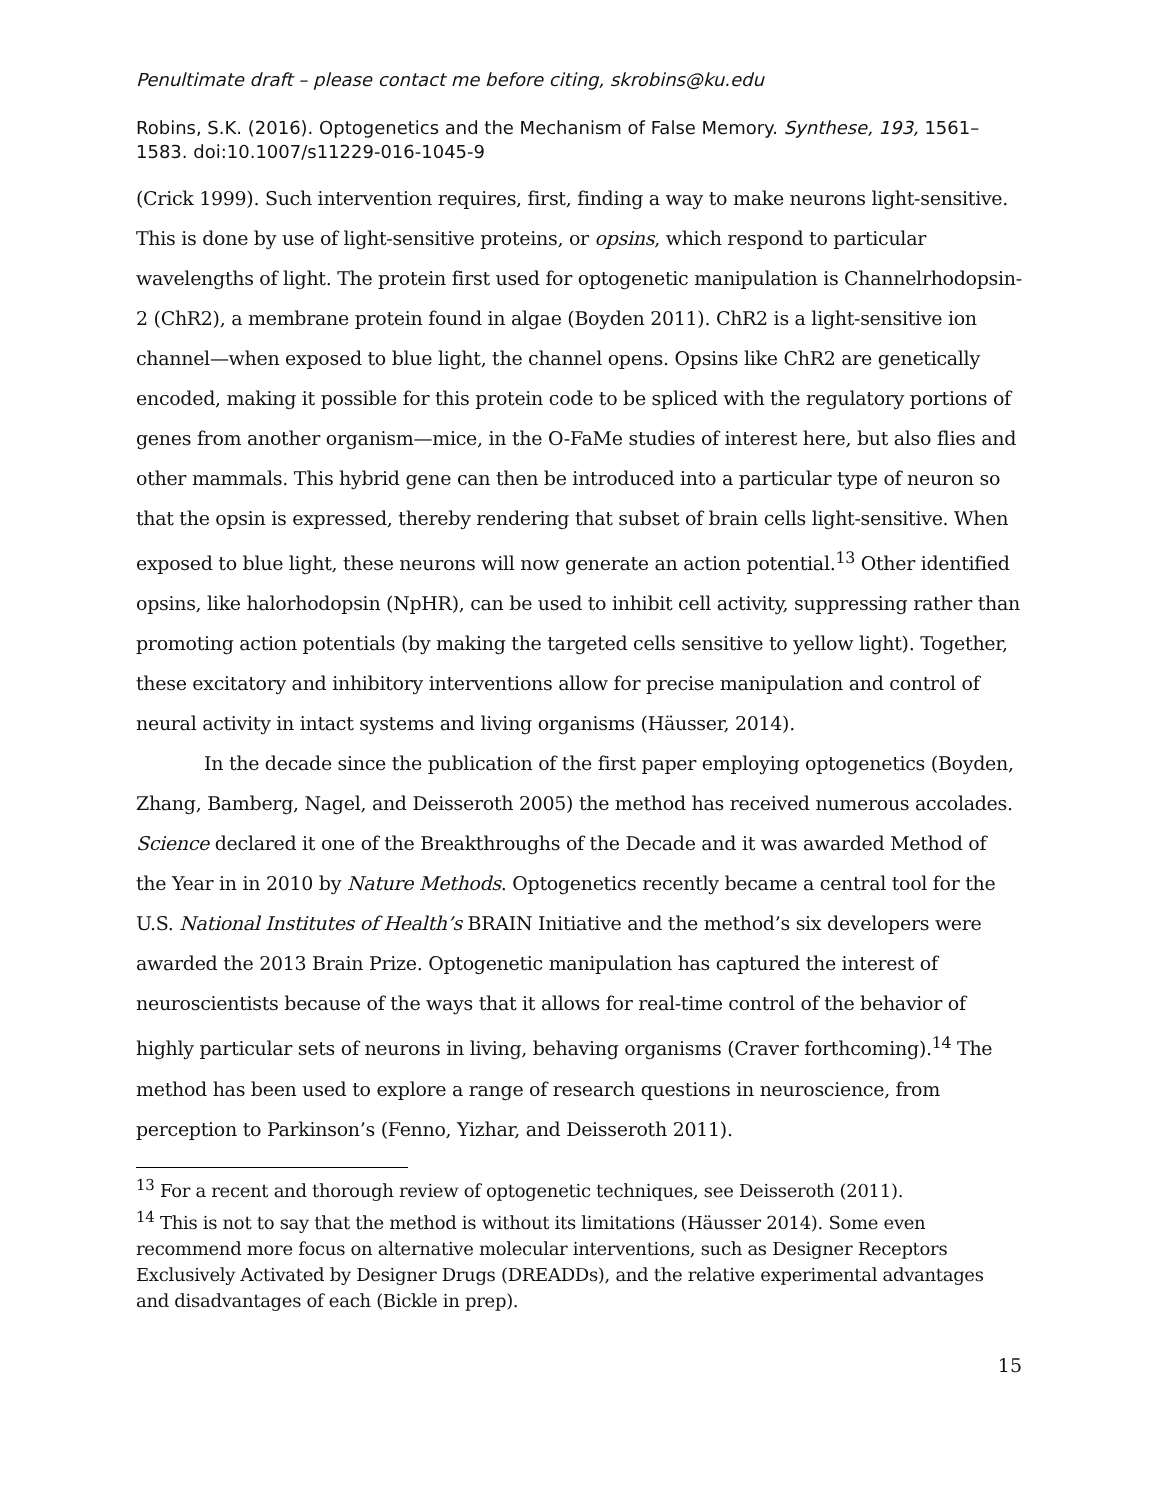Penultimate draft – please contact me before citing, skrobins@ku.edu
Robins, S.K. (2016). Optogenetics and the Mechanism of False Memory. Synthese, 193, 1561–1583. doi:10.1007/s11229-016-1045-9
(Crick 1999). Such intervention requires, first, finding a way to make neurons light-sensitive. This is done by use of light-sensitive proteins, or opsins, which respond to particular wavelengths of light. The protein first used for optogenetic manipulation is Channelrhodopsin-2 (ChR2), a membrane protein found in algae (Boyden 2011). ChR2 is a light-sensitive ion channel—when exposed to blue light, the channel opens. Opsins like ChR2 are genetically encoded, making it possible for this protein code to be spliced with the regulatory portions of genes from another organism—mice, in the O-FaMe studies of interest here, but also flies and other mammals. This hybrid gene can then be introduced into a particular type of neuron so that the opsin is expressed, thereby rendering that subset of brain cells light-sensitive. When exposed to blue light, these neurons will now generate an action potential.<sup>13</sup> Other identified opsins, like halorhodopsin (NpHR), can be used to inhibit cell activity, suppressing rather than promoting action potentials (by making the targeted cells sensitive to yellow light). Together, these excitatory and inhibitory interventions allow for precise manipulation and control of neural activity in intact systems and living organisms (Häusser, 2014).
In the decade since the publication of the first paper employing optogenetics (Boyden, Zhang, Bamberg, Nagel, and Deisseroth 2005) the method has received numerous accolades. Science declared it one of the Breakthroughs of the Decade and it was awarded Method of the Year in in 2010 by Nature Methods. Optogenetics recently became a central tool for the U.S. National Institutes of Health’s BRAIN Initiative and the method’s six developers were awarded the 2013 Brain Prize. Optogenetic manipulation has captured the interest of neuroscientists because of the ways that it allows for real-time control of the behavior of highly particular sets of neurons in living, behaving organisms (Craver forthcoming).<sup>14</sup> The method has been used to explore a range of research questions in neuroscience, from perception to Parkinson’s (Fenno, Yizhar, and Deisseroth 2011).
<sup>13</sup> For a recent and thorough review of optogenetic techniques, see Deisseroth (2011).
<sup>14</sup> This is not to say that the method is without its limitations (Häusser 2014). Some even recommend more focus on alternative molecular interventions, such as Designer Receptors Exclusively Activated by Designer Drugs (DREADDs), and the relative experimental advantages and disadvantages of each (Bickle in prep).
15